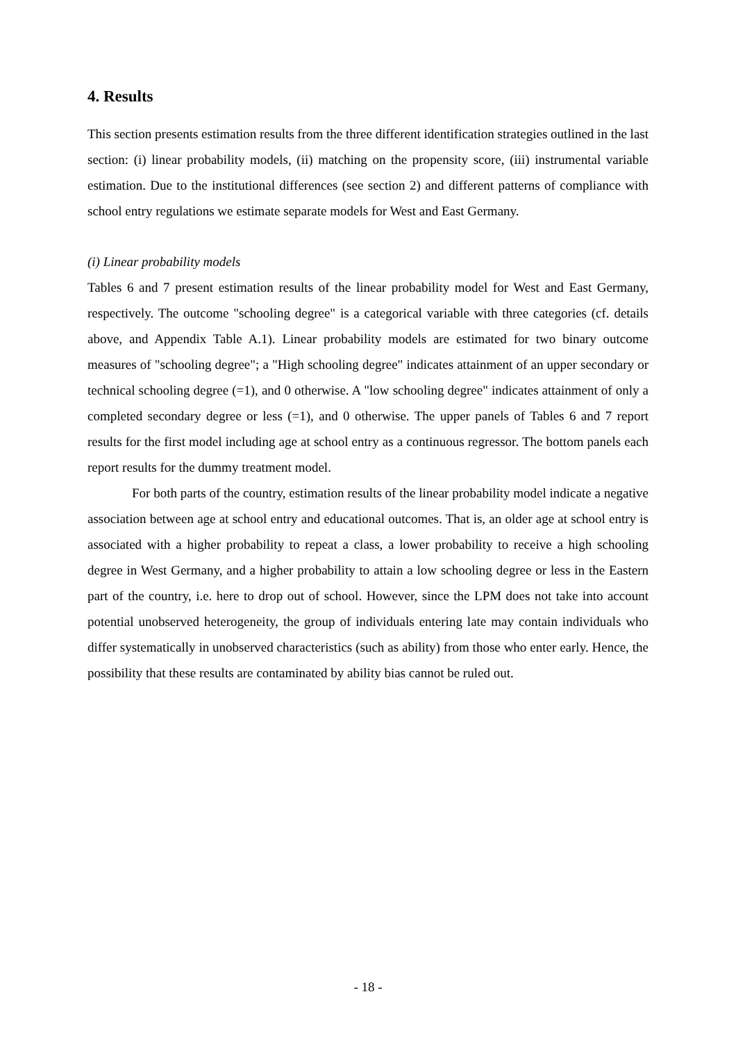4. Results
This section presents estimation results from the three different identification strategies outlined in the last section: (i) linear probability models, (ii) matching on the propensity score, (iii) instrumental variable estimation. Due to the institutional differences (see section 2) and different patterns of compliance with school entry regulations we estimate separate models for West and East Germany.
(i) Linear probability models
Tables 6 and 7 present estimation results of the linear probability model for West and East Germany, respectively. The outcome "schooling degree" is a categorical variable with three categories (cf. details above, and Appendix Table A.1). Linear probability models are estimated for two binary outcome measures of "schooling degree"; a "High schooling degree" indicates attainment of an upper secondary or technical schooling degree (=1), and 0 otherwise. A "low schooling degree" indicates attainment of only a completed secondary degree or less (=1), and 0 otherwise. The upper panels of Tables 6 and 7 report results for the first model including age at school entry as a continuous regressor. The bottom panels each report results for the dummy treatment model.
For both parts of the country, estimation results of the linear probability model indicate a negative association between age at school entry and educational outcomes. That is, an older age at school entry is associated with a higher probability to repeat a class, a lower probability to receive a high schooling degree in West Germany, and a higher probability to attain a low schooling degree or less in the Eastern part of the country, i.e. here to drop out of school. However, since the LPM does not take into account potential unobserved heterogeneity, the group of individuals entering late may contain individuals who differ systematically in unobserved characteristics (such as ability) from those who enter early. Hence, the possibility that these results are contaminated by ability bias cannot be ruled out.
- 18 -